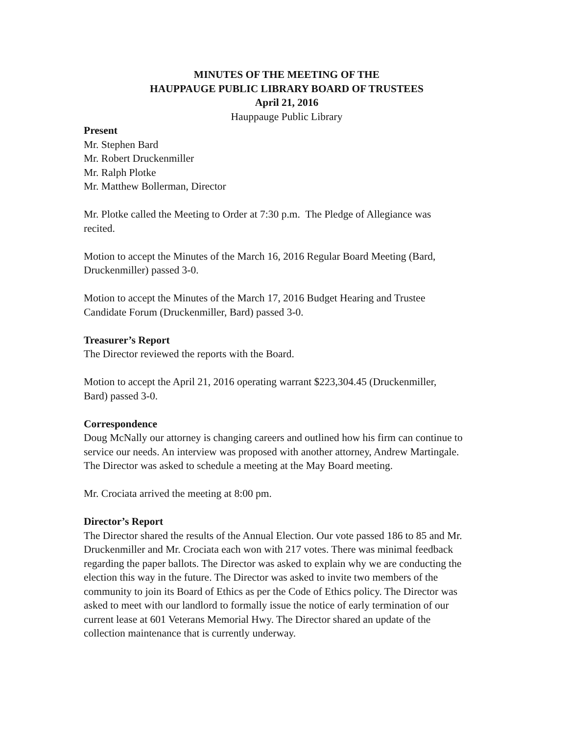MINUTES OF THE MEETING OF THE
HAUPPAUGE PUBLIC LIBRARY BOARD OF TRUSTEES
April 21, 2016
Hauppauge Public Library
Present
Mr. Stephen Bard
Mr. Robert Druckenmiller
Mr. Ralph Plotke
Mr. Matthew Bollerman, Director
Mr. Plotke called the Meeting to Order at 7:30 p.m. The Pledge of Allegiance was
recited.
Motion to accept the Minutes of the March 16, 2016 Regular Board Meeting (Bard,
Druckenmiller) passed 3-0.
Motion to accept the Minutes of the March 17, 2016 Budget Hearing and Trustee
Candidate Forum (Druckenmiller, Bard) passed 3-0.
Treasurer’s Report
The Director reviewed the reports with the Board.
Motion to accept the April 21, 2016 operating warrant $223,304.45 (Druckenmiller,
Bard) passed 3-0.
Correspondence
Doug McNally our attorney is changing careers and outlined how his firm can continue to
service our needs. An interview was proposed with another attorney, Andrew Martingale.
The Director was asked to schedule a meeting at the May Board meeting.
Mr. Crociata arrived the meeting at 8:00 pm.
Director’s Report
The Director shared the results of the Annual Election. Our vote passed 186 to 85 and Mr.
Druckenmiller and Mr. Crociata each won with 217 votes. There was minimal feedback
regarding the paper ballots. The Director was asked to explain why we are conducting the
election this way in the future. The Director was asked to invite two members of the
community to join its Board of Ethics as per the Code of Ethics policy. The Director was
asked to meet with our landlord to formally issue the notice of early termination of our
current lease at 601 Veterans Memorial Hwy. The Director shared an update of the
collection maintenance that is currently underway.